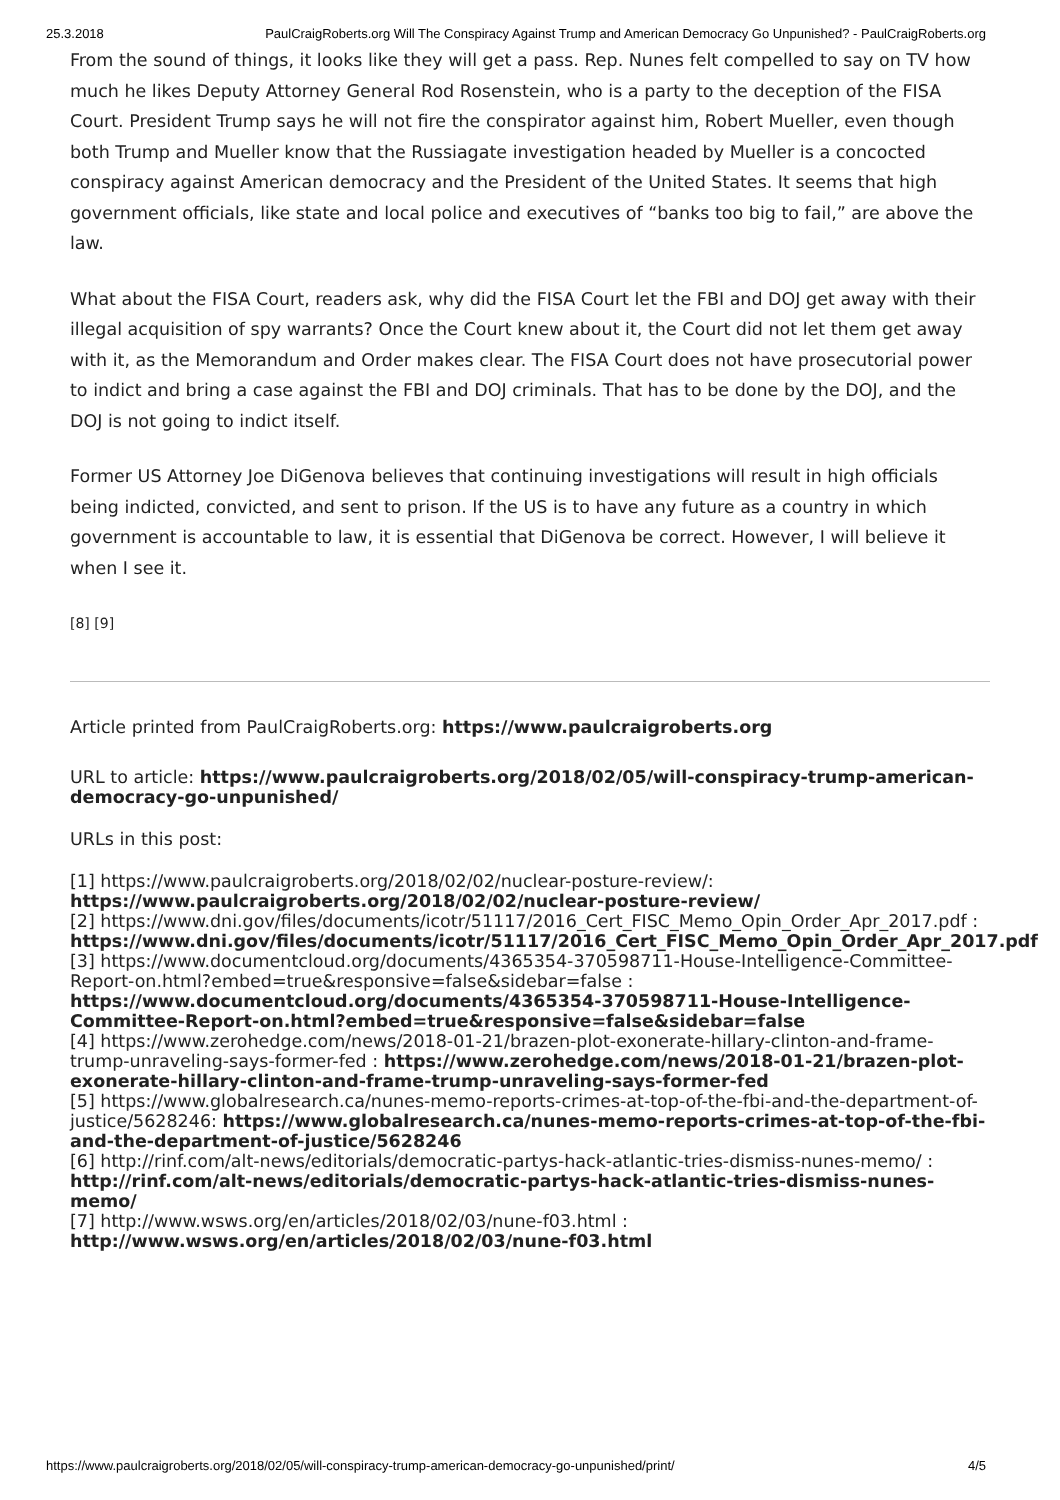25.3.2018 PaulCraigRoberts.org Will The Conspiracy Against Trump and American Democracy Go Unpunished? - PaulCraigRoberts.org
From the sound of things, it looks like they will get a pass. Rep. Nunes felt compelled to say on TV how much he likes Deputy Attorney General Rod Rosenstein, who is a party to the deception of the FISA Court. President Trump says he will not fire the conspirator against him, Robert Mueller, even though both Trump and Mueller know that the Russiagate investigation headed by Mueller is a concocted conspiracy against American democracy and the President of the United States. It seems that high government officials, like state and local police and executives of “banks too big to fail,” are above the law.
What about the FISA Court, readers ask, why did the FISA Court let the FBI and DOJ get away with their illegal acquisition of spy warrants? Once the Court knew about it, the Court did not let them get away with it, as the Memorandum and Order makes clear. The FISA Court does not have prosecutorial power to indict and bring a case against the FBI and DOJ criminals. That has to be done by the DOJ, and the DOJ is not going to indict itself.
Former US Attorney Joe DiGenova believes that continuing investigations will result in high officials being indicted, convicted, and sent to prison. If the US is to have any future as a country in which government is accountable to law, it is essential that DiGenova be correct. However, I will believe it when I see it.
[8] [9]
Article printed from PaulCraigRoberts.org: https://www.paulcraigroberts.org
URL to article: https://www.paulcraigroberts.org/2018/02/05/will-conspiracy-trump-american-democracy-go-unpunished/
URLs in this post:
[1] https://www.paulcraigroberts.org/2018/02/02/nuclear-posture-review/: https://www.paulcraigroberts.org/2018/02/02/nuclear-posture-review/
[2] https://www.dni.gov/files/documents/icotr/51117/2016_Cert_FISC_Memo_Opin_Order_Apr_2017.pdf : https://www.dni.gov/files/documents/icotr/51117/2016_Cert_FISC_Memo_Opin_Order_Apr_2017.pdf
[3] https://www.documentcloud.org/documents/4365354-370598711-House-Intelligence-Committee-Report-on.html?embed=true&responsive=false&sidebar=false : https://www.documentcloud.org/documents/4365354-370598711-House-Intelligence-Committee-Report-on.html?embed=true&responsive=false&sidebar=false
[4] https://www.zerohedge.com/news/2018-01-21/brazen-plot-exonerate-hillary-clinton-and-frame-trump-unraveling-says-former-fed : https://www.zerohedge.com/news/2018-01-21/brazen-plot-exonerate-hillary-clinton-and-frame-trump-unraveling-says-former-fed
[5] https://www.globalresearch.ca/nunes-memo-reports-crimes-at-top-of-the-fbi-and-the-department-of-justice/5628246: https://www.globalresearch.ca/nunes-memo-reports-crimes-at-top-of-the-fbi-and-the-department-of-justice/5628246
[6] http://rinf.com/alt-news/editorials/democratic-partys-hack-atlantic-tries-dismiss-nunes-memo/ : http://rinf.com/alt-news/editorials/democratic-partys-hack-atlantic-tries-dismiss-nunes-memo/
[7] http://www.wsws.org/en/articles/2018/02/03/nune-f03.html : http://www.wsws.org/en/articles/2018/02/03/nune-f03.html
https://www.paulcraigroberts.org/2018/02/05/will-conspiracy-trump-american-democracy-go-unpunished/print/ 4/5